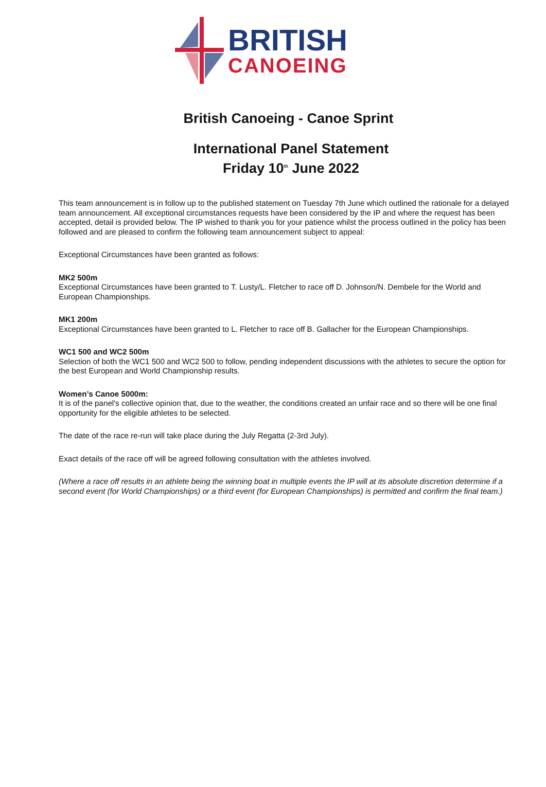BRITISH
CANOEING
British Canoeing - Canoe Sprint
International Panel Statement
Friday 10<sup>th</sup> June 2022
This team announcement is in follow up to the published statement on Tuesday 7th June which outlined the rationale for a delayed team announcement. All exceptional circumstances requests have been considered by the IP and where the request has been accepted, detail is provided below. The IP wished to thank you for your patience whilst the process outlined in the policy has been followed and are pleased to confirm the following team announcement subject to appeal:
Exceptional Circumstances have been granted as follows:
MK2 500m
Exceptional Circumstances have been granted to T. Lusty/L. Fletcher to race off D. Johnson/N. Dembele for the World and European Championships.
MK1 200m
Exceptional Circumstances have been granted to L. Fletcher to race off B. Gallacher for the European Championships.
WC1 500 and WC2 500m
Selection of both the WC1 500 and WC2 500 to follow, pending independent discussions with the athletes to secure the option for the best European and World Championship results.
Women’s Canoe 5000m:
It is of the panel's collective opinion that, due to the weather, the conditions created an unfair race and so there will be one final opportunity for the eligible athletes to be selected.
The date of the race re-run will take place during the July Regatta (2-3rd July).
Exact details of the race off will be agreed following consultation with the athletes involved.
(Where a race off results in an athlete being the winning boat in multiple events the IP will at its absolute discretion determine if a second event (for World Championships) or a third event (for European Championships) is permitted and confirm the final team.)